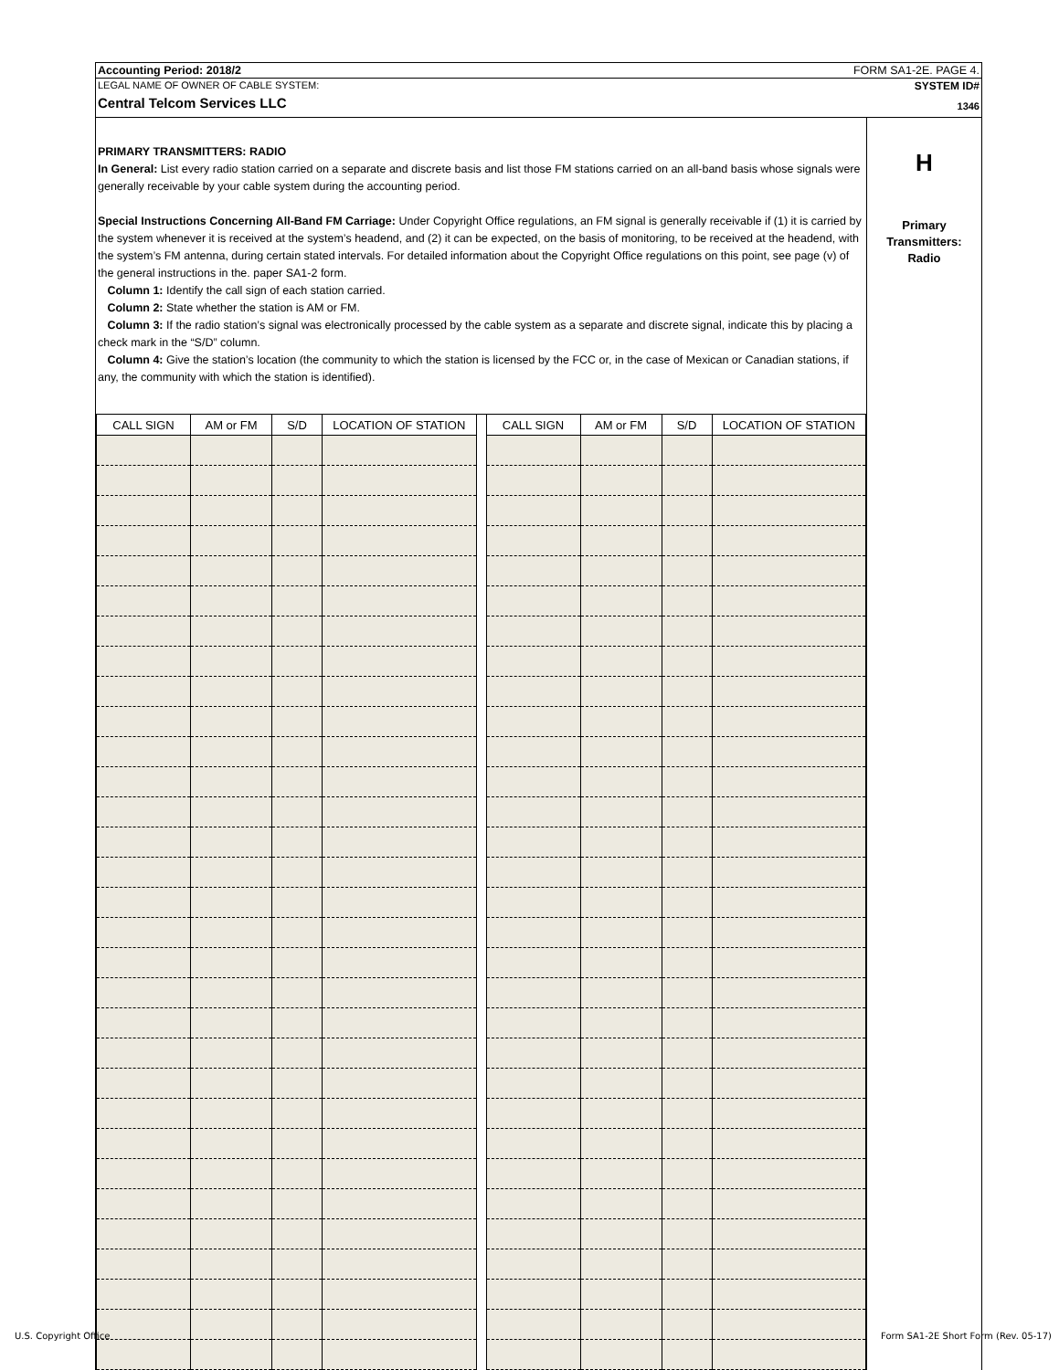Accounting Period: 2018/2 FORM SA1-2E. PAGE 4.
LEGAL NAME OF OWNER OF CABLE SYSTEM: SYSTEM ID#
Central Telcom Services LLC 1346
PRIMARY TRANSMITTERS: RADIO
In General: List every radio station carried on a separate and discrete basis and list those FM stations carried on an all-band basis whose signals were generally receivable by your cable system during the accounting period.
Special Instructions Concerning All-Band FM Carriage: Under Copyright Office regulations, an FM signal is generally receivable if (1) it is carried by the system whenever it is received at the system’s headend, and (2) it can be expected, on the basis of monitoring, to be received at the headend, with the system’s FM antenna, during certain stated intervals. For detailed information about the Copyright Office regulations on this point, see page (v) of the general instructions in the. paper SA1-2 form.
Column 1: Identify the call sign of each station carried.
Column 2: State whether the station is AM or FM.
Column 3: If the radio station’s signal was electronically processed by the cable system as a separate and discrete signal, indicate this by placing a check mark in the “S/D” column.
Column 4: Give the station’s location (the community to which the station is licensed by the FCC or, in the case of Mexican or Canadian stations, if any, the community with which the station is identified).
| CALL SIGN | AM or FM | S/D | LOCATION OF STATION | | CALL SIGN | AM or FM | S/D | LOCATION OF STATION |
| --- | --- | --- | --- | --- | --- | --- | --- | --- |
H
Primary
Transmitters:
Radio
U.S. Copyright Office
Form SA1-2E Short Form (Rev. 05-17)